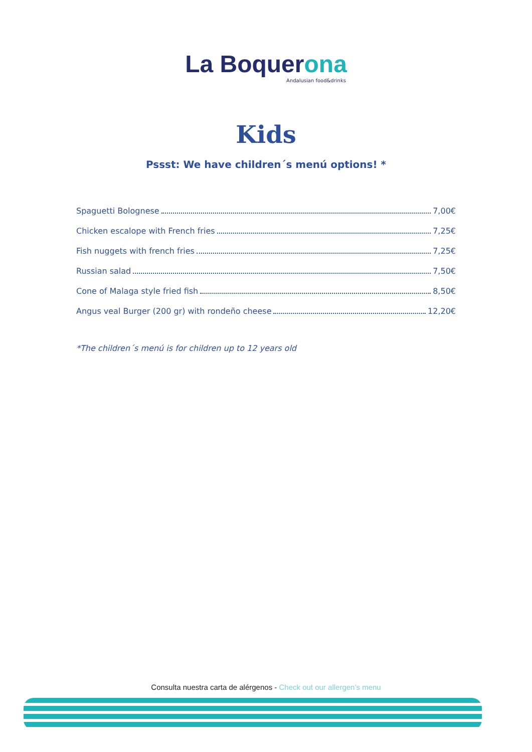La Boquerona
Andalusian food&drinks
Kids
Pssst: We have children´s menú options! *
Spaguetti Bolognese 7,00€
Chicken escalope with French fries 7,25€
Fish nuggets with french fries 7,25€
Russian salad 7,50€
Cone of Malaga style fried fish 8,50€
Angus veal Burger (200 gr) with rondeño cheese 12,20€
*The children´s menú is for children up to 12 years old
Consulta nuestra carta de alérgenos - Check out our allergen’s menu